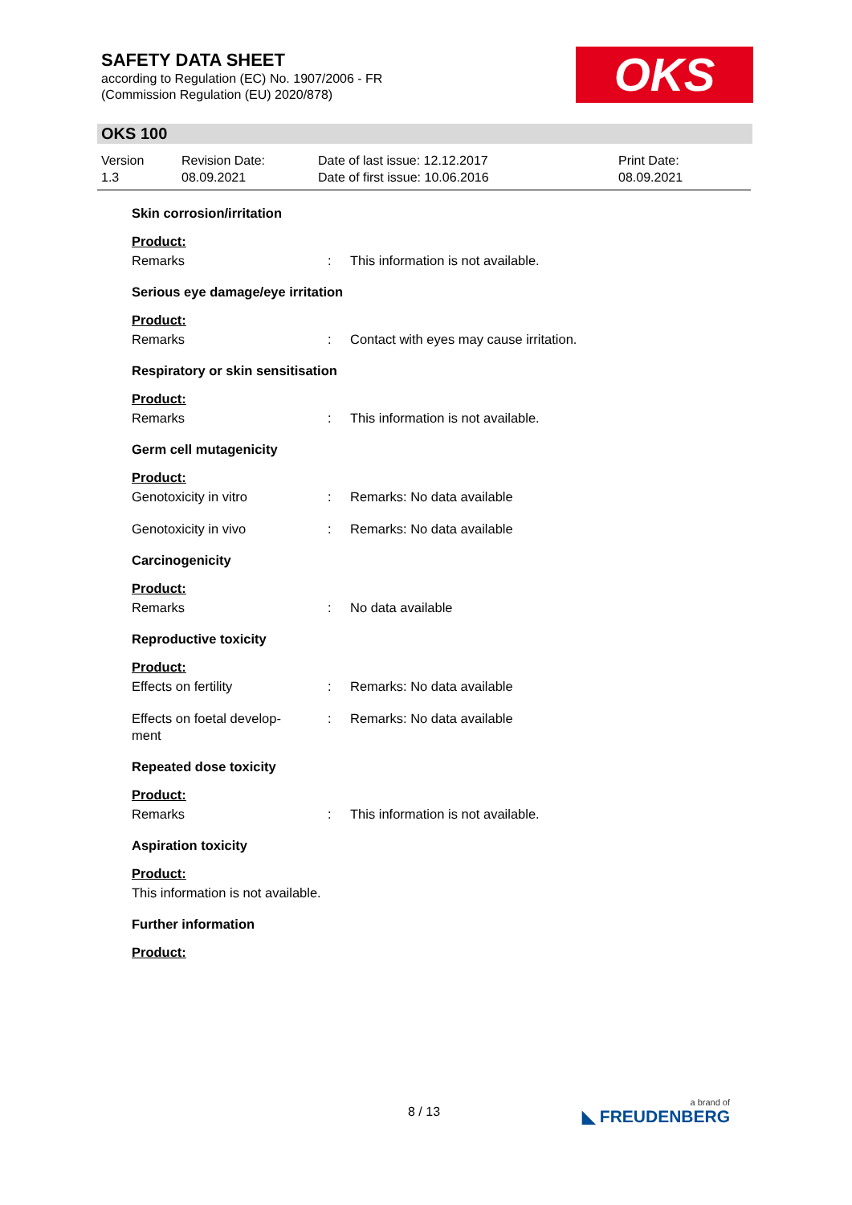SAFETY DATA SHEET
according to Regulation (EC) No. 1907/2006 - FR
(Commission Regulation (EU) 2020/878)
OKS
OKS 100
Version
1.3
Revision Date:
08.09.2021
Date of last issue: 12.12.2017
Date of first issue: 10.06.2016
Print Date:
08.09.2021
Skin corrosion/irritation
Product:
Remarks : This information is not available.
Serious eye damage/eye irritation
Product:
Remarks : Contact with eyes may cause irritation.
Respiratory or skin sensitisation
Product:
Remarks : This information is not available.
Germ cell mutagenicity
Product:
Genotoxicity in vitro : Remarks: No data available
Genotoxicity in vivo : Remarks: No data available
Carcinogenicity
Product:
Remarks : No data available
Reproductive toxicity
Product:
Effects on fertility : Remarks: No data available
Effects on foetal develop-
ment
: Remarks: No data available
Repeated dose toxicity
Product:
Remarks : This information is not available.
Aspiration toxicity
Product:
This information is not available.
Further information
Product:
8 / 13 a brand of
◣ FREUDENBERG